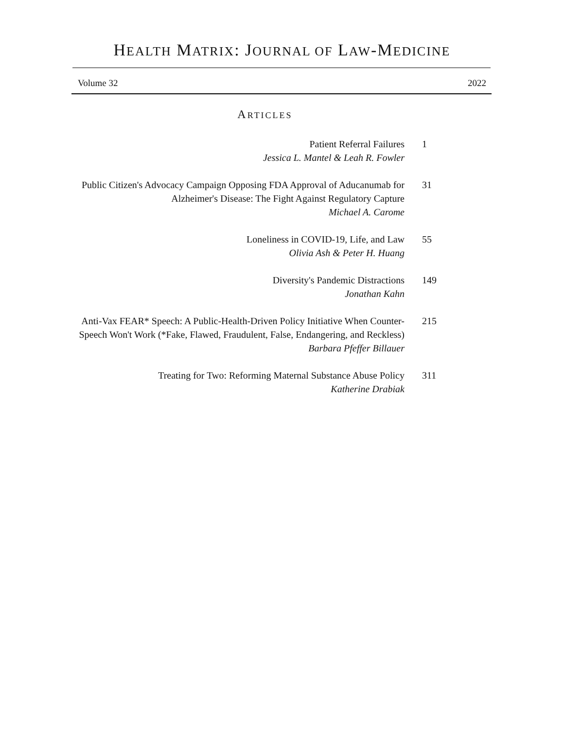HEALTH MATRIX: JOURNAL OF LAW-MEDICINE
Volume 32 2022
ARTICLES
Patient Referral Failures
Jessica L. Mantel & Leah R. Fowler
1
Public Citizen's Advocacy Campaign Opposing FDA Approval of Aducanumab for Alzheimer's Disease: The Fight Against Regulatory Capture
Michael A. Carome
31
Loneliness in COVID-19, Life, and Law
Olivia Ash & Peter H. Huang
55
Diversity's Pandemic Distractions
Jonathan Kahn
149
Anti-Vax FEAR* Speech: A Public-Health-Driven Policy Initiative When Counter-Speech Won't Work (*Fake, Flawed, Fraudulent, False, Endangering, and Reckless)
Barbara Pfeffer Billauer
215
Treating for Two: Reforming Maternal Substance Abuse Policy
Katherine Drabiak
311